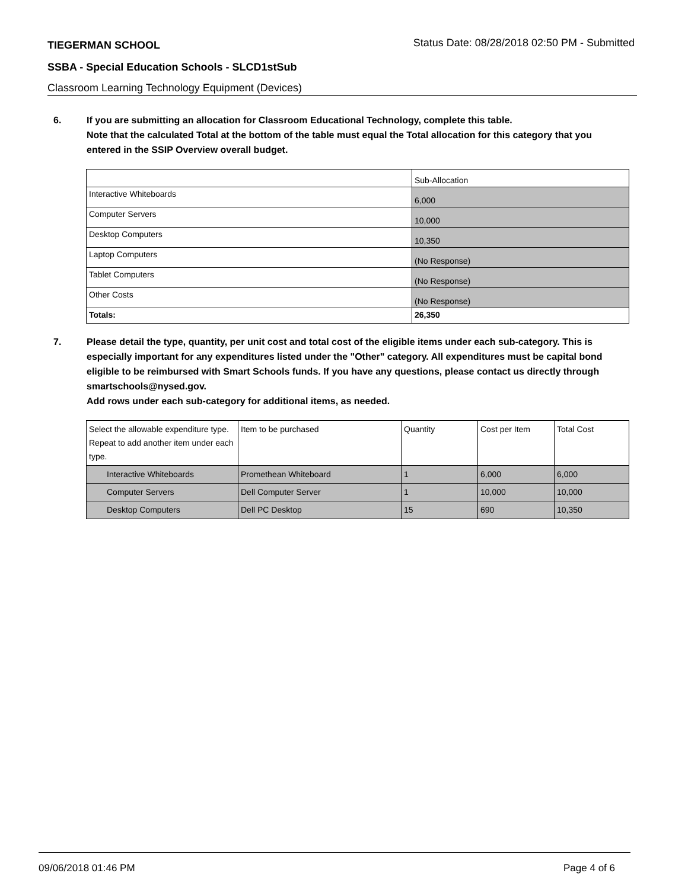TIEGERMAN SCHOOL Status Date: 08/28/2018 02:50 PM - Submitted
SSBA - Special Education Schools - SLCD1stSub
Classroom Learning Technology Equipment (Devices)
6. If you are submitting an allocation for Classroom Educational Technology, complete this table.
Note that the calculated Total at the bottom of the table must equal the Total allocation for this category that you entered in the SSIP Overview overall budget.
| | Sub-Allocation |
| Interactive Whiteboards | 6,000 |
| Computer Servers | 10,000 |
| Desktop Computers | 10,350 |
| Laptop Computers | (No Response) |
| Tablet Computers | (No Response) |
| Other Costs | (No Response) |
| Totals: | 26,350 |
7. Please detail the type, quantity, per unit cost and total cost of the eligible items under each sub-category. This is especially important for any expenditures listed under the "Other" category. All expenditures must be capital bond eligible to be reimbursed with Smart Schools funds. If you have any questions, please contact us directly through smartschools@nysed.gov.
Add rows under each sub-category for additional items, as needed.
| Select the allowable expenditure type. Repeat to add another item under each type. | Item to be purchased | Quantity | Cost per Item | Total Cost |
| Interactive Whiteboards | Promethean Whiteboard | 1 | 6,000 | 6,000 |
| Computer Servers | Dell Computer Server | 1 | 10,000 | 10,000 |
| Desktop Computers | Dell PC Desktop | 15 | 690 | 10,350 |
09/06/2018 01:46 PM Page 4 of 6